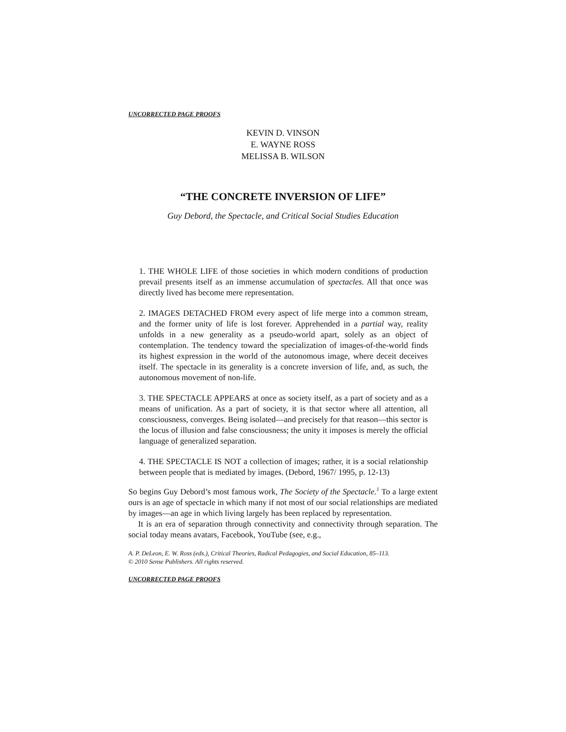UNCORRECTED PAGE PROOFS
KEVIN D. VINSON
E. WAYNE ROSS
MELISSA B. WILSON
“THE CONCRETE INVERSION OF LIFE”
Guy Debord, the Spectacle, and Critical Social Studies Education
1. THE WHOLE LIFE of those societies in which modern conditions of production prevail presents itself as an immense accumulation of spectacles. All that once was directly lived has become mere representation.
2. IMAGES DETACHED FROM every aspect of life merge into a common stream, and the former unity of life is lost forever. Apprehended in a partial way, reality unfolds in a new generality as a pseudo-world apart, solely as an object of contemplation. The tendency toward the specialization of images-of-the-world finds its highest expression in the world of the autonomous image, where deceit deceives itself. The spectacle in its generality is a concrete inversion of life, and, as such, the autonomous movement of non-life.
3. THE SPECTACLE APPEARS at once as society itself, as a part of society and as a means of unification. As a part of society, it is that sector where all attention, all consciousness, converges. Being isolated—and precisely for that reason—this sector is the locus of illusion and false consciousness; the unity it imposes is merely the official language of generalized separation.
4. THE SPECTACLE IS NOT a collection of images; rather, it is a social relationship between people that is mediated by images. (Debord, 1967/ 1995, p. 12-13)
So begins Guy Debord’s most famous work, The Society of the Spectacle.<sup>1</sup> To a large extent ours is an age of spectacle in which many if not most of our social relationships are mediated by images—an age in which living largely has been replaced by representation.
It is an era of separation through connectivity and connectivity through separation. The social today means avatars, Facebook, YouTube (see, e.g.,
A. P. DeLeon, E. W. Ross (eds.), Critical Theories, Radical Pedagogies, and Social Education, 85–113.
© 2010 Sense Publishers. All rights reserved.
UNCORRECTED PAGE PROOFS